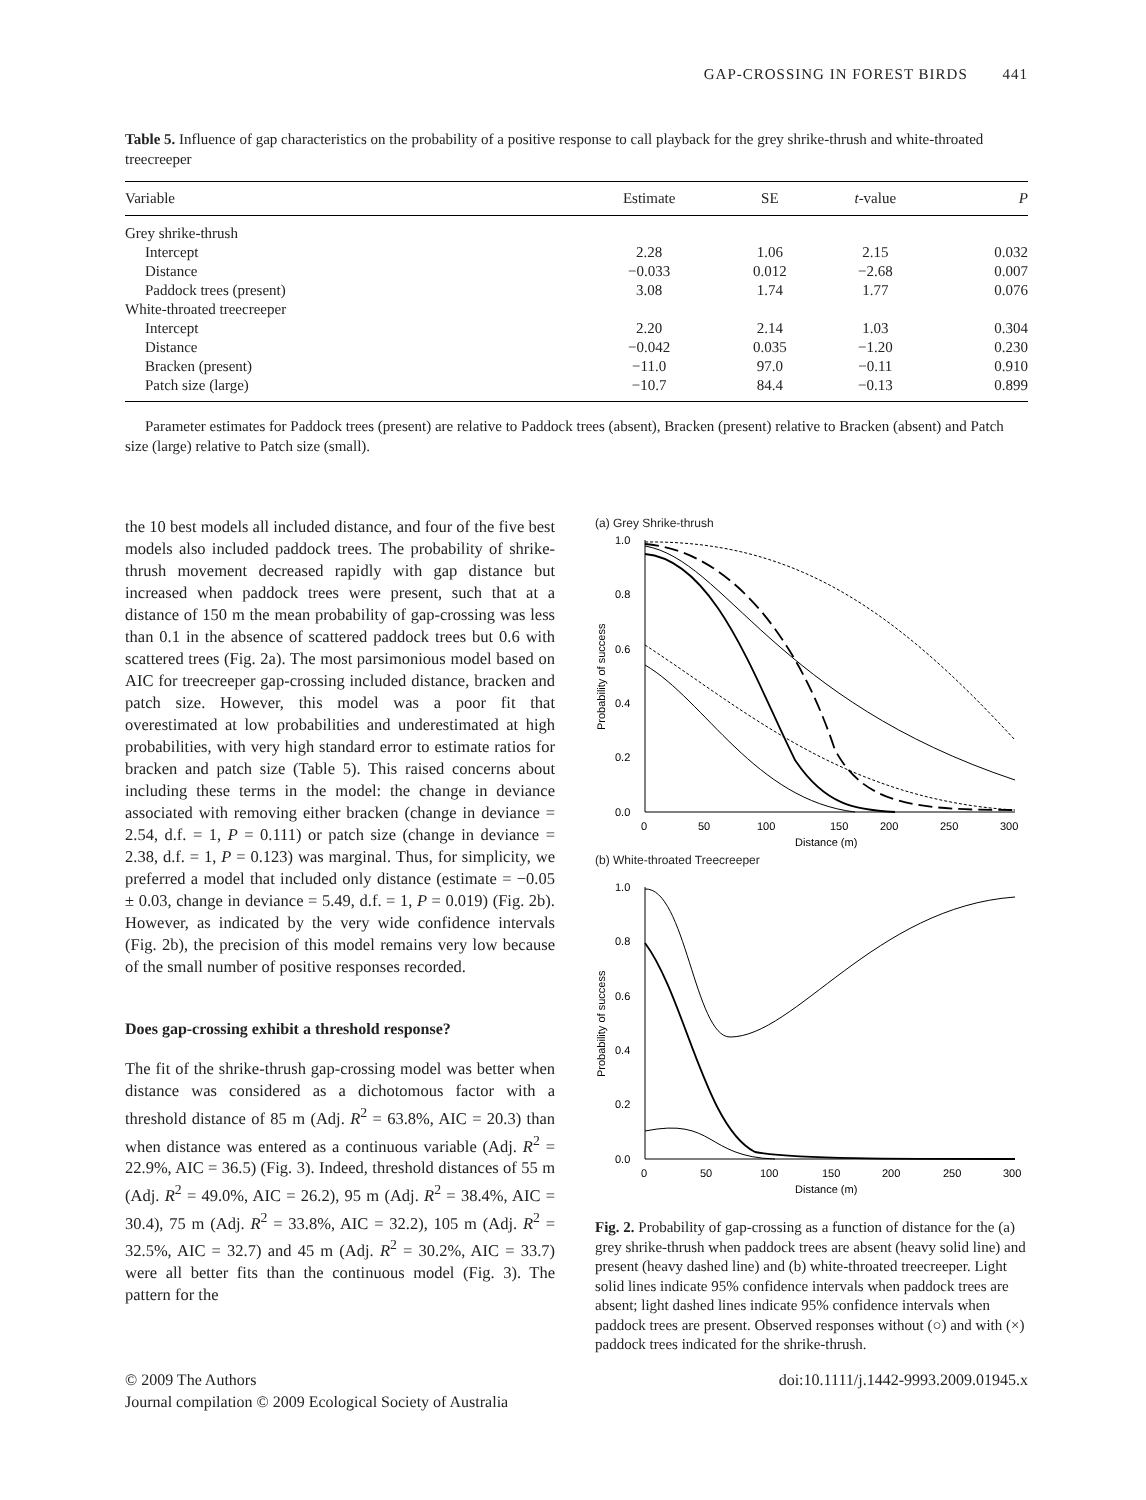GAP-CROSSING IN FOREST BIRDS 441
Table 5. Influence of gap characteristics on the probability of a positive response to call playback for the grey shrike-thrush and white-throated treecreeper
| Variable | Estimate | SE | t -value | P |
| --- | --- | --- | --- | --- |
| Grey shrike-thrush | | | | |
| Intercept | 2.28 | 1.06 | 2.15 | 0.032 |
| Distance | −0.033 | 0.012 | −2.68 | 0.007 |
| Paddock trees (present) | 3.08 | 1.74 | 1.77 | 0.076 |
| White-throated treecreeper | | | | |
| Intercept | 2.20 | 2.14 | 1.03 | 0.304 |
| Distance | −0.042 | 0.035 | −1.20 | 0.230 |
| Bracken (present) | −11.0 | 97.0 | −0.11 | 0.910 |
| Patch size (large) | −10.7 | 84.4 | −0.13 | 0.899 |
Parameter estimates for Paddock trees (present) are relative to Paddock trees (absent), Bracken (present) relative to Bracken (absent) and Patch size (large) relative to Patch size (small).
the 10 best models all included distance, and four of the five best models also included paddock trees. The probability of shrike-thrush movement decreased rapidly with gap distance but increased when paddock trees were present, such that at a distance of 150 m the mean probability of gap-crossing was less than 0.1 in the absence of scattered paddock trees but 0.6 with scattered trees (Fig. 2a). The most parsimonious model based on AIC for treecreeper gap-crossing included distance, bracken and patch size. However, this model was a poor fit that overestimated at low probabilities and underestimated at high probabilities, with very high standard error to estimate ratios for bracken and patch size (Table 5). This raised concerns about including these terms in the model: the change in deviance associated with removing either bracken (change in deviance = 2.54, d.f. = 1, P = 0.111) or patch size (change in deviance = 2.38, d.f. = 1, P = 0.123) was marginal. Thus, for simplicity, we preferred a model that included only distance (estimate = −0.05 ± 0.03, change in deviance = 5.49, d.f. = 1, P = 0.019) (Fig. 2b). However, as indicated by the very wide confidence intervals (Fig. 2b), the precision of this model remains very low because of the small number of positive responses recorded.
Does gap-crossing exhibit a threshold response?
The fit of the shrike-thrush gap-crossing model was better when distance was considered as a dichotomous factor with a threshold distance of 85 m (Adj. R<sup>2</sup> = 63.8%, AIC = 20.3) than when distance was entered as a continuous variable (Adj. R<sup>2</sup> = 22.9%, AIC = 36.5) (Fig. 3). Indeed, threshold distances of 55 m (Adj. R<sup>2</sup> = 49.0%, AIC = 26.2), 95 m (Adj. R<sup>2</sup> = 38.4%, AIC = 30.4), 75 m (Adj. R<sup>2</sup> = 33.8%, AIC = 32.2), 105 m (Adj. R<sup>2</sup> = 32.5%, AIC = 32.7) and 45 m (Adj. R<sup>2</sup> = 30.2%, AIC = 33.7) were all better fits than the continuous model (Fig. 3). The pattern for the
(a) Grey Shrike-thrush
1.0
0.8
0.6
0.4
0.2
0.0
0
50
100
150
200
250
300
Distance (m)
Probability of success
(b) White-throated Treecreeper
1.0
0.8
0.6
0.4
0.2
0.0
0
50
100
150
200
250
300
Distance (m)
Probability of success
Fig. 2. Probability of gap-crossing as a function of distance for the (a) grey shrike-thrush when paddock trees are absent (heavy solid line) and present (heavy dashed line) and (b) white-throated treecreeper. Light solid lines indicate 95% confidence intervals when paddock trees are absent; light dashed lines indicate 95% confidence intervals when paddock trees are present. Observed responses without (○) and with (×) paddock trees indicated for the shrike-thrush.
© 2009 The Authors
Journal compilation © 2009 Ecological Society of Australia
doi:10.1111/j.1442-9993.2009.01945.x